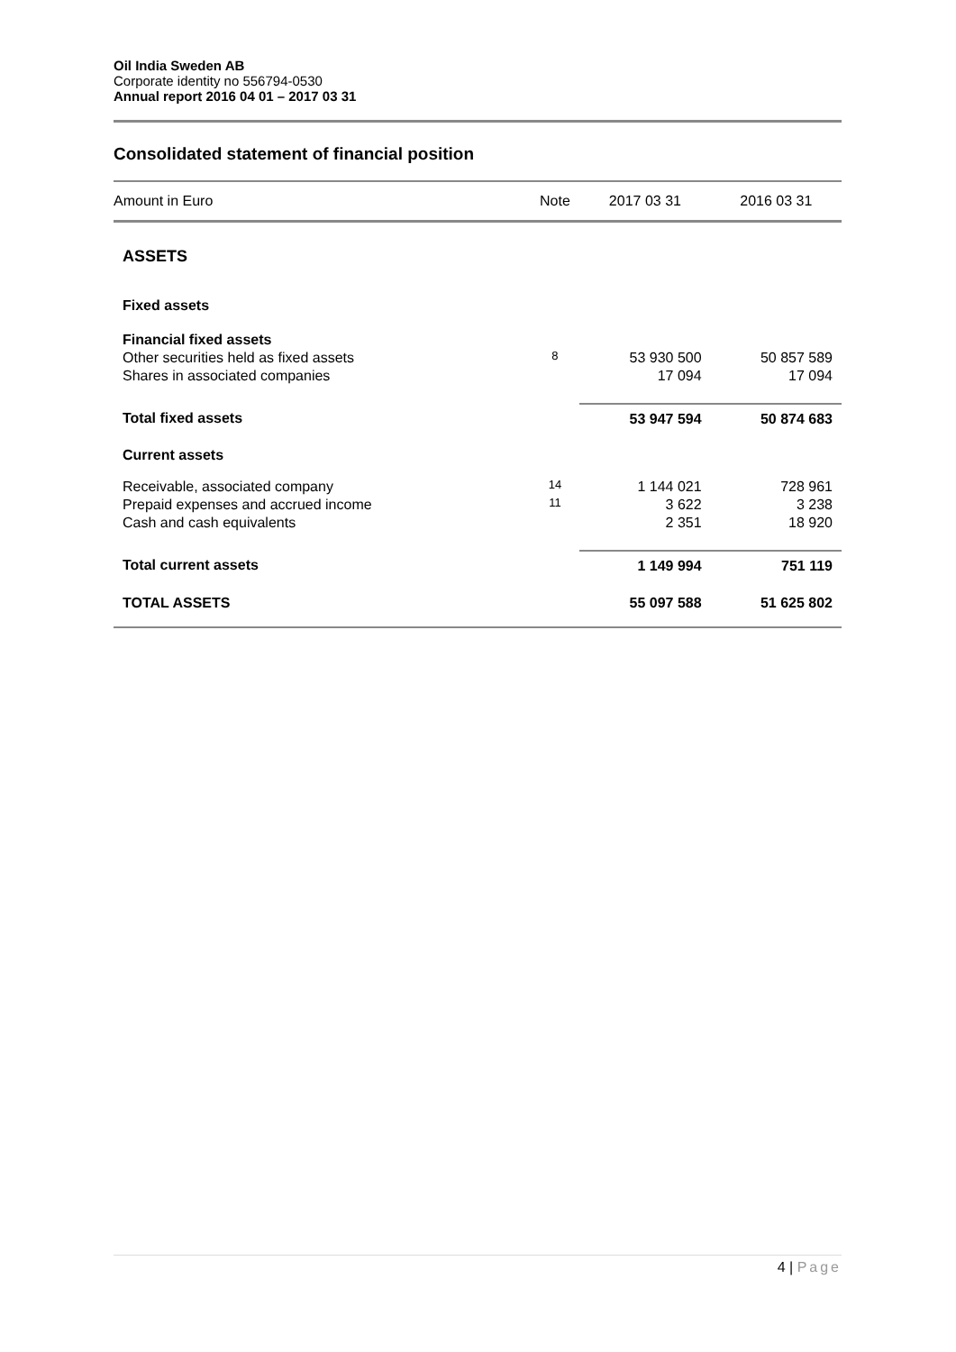Oil India Sweden AB
Corporate identity no 556794-0530
Annual report 2016 04 01 – 2017 03 31
Consolidated statement of financial position
| Amount in Euro | Note | 2017 03 31 | 2016 03 31 |
| --- | --- | --- | --- |
| ASSETS | | | |
| Fixed assets | | | |
| Financial fixed assets | | | |
| Other securities held as fixed assets | 8 | 53 930 500 | 50 857 589 |
| Shares in associated companies | | 17 094 | 17 094 |
| Total fixed assets | | 53 947 594 | 50 874 683 |
| Current assets | | | |
| Receivable, associated company | 14 | 1 144 021 | 728 961 |
| Prepaid expenses and accrued income | 11 | 3 622 | 3 238 |
| Cash and cash equivalents | | 2 351 | 18 920 |
| Total current assets | | 1 149 994 | 751 119 |
| TOTAL ASSETS | | 55 097 588 | 51 625 802 |
4 | Page